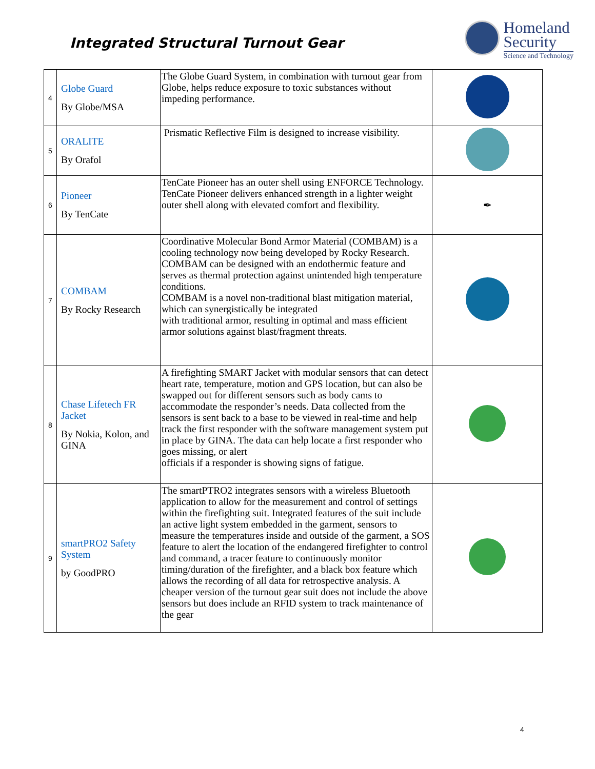Integrated Structural Turnout Gear
Homeland
Security
Science and Technology
| 4 | Globe Guard By Globe/MSA | The Globe Guard System, in combination with turnout gear from Globe, helps reduce exposure to toxic substances without impeding performance. | |
| 5 | ORALITE By Orafol | Prismatic Reflective Film is designed to increase visibility. | |
| 6 | Pioneer By TenCate | TenCate Pioneer has an outer shell using ENFORCE Technology. TenCate Pioneer delivers enhanced strength in a lighter weight outer shell along with elevated comfort and flexibility. | ✒ |
| 7 | COMBAM By Rocky Research | Coordinative Molecular Bond Armor Material (COMBAM) is a cooling technology now being developed by Rocky Research. COMBAM can be designed with an endothermic feature and serves as thermal protection against unintended high temperature conditions. COMBAM is a novel non-traditional blast mitigation material, which can synergistically be integrated with traditional armor, resulting in optimal and mass efficient armor solutions against blast/fragment threats. | |
| 8 | Chase Lifetech FR Jacket By Nokia, Kolon, and GINA | A firefighting SMART Jacket with modular sensors that can detect heart rate, temperature, motion and GPS location, but can also be swapped out for different sensors such as body cams to accommodate the responder’s needs. Data collected from the sensors is sent back to a base to be viewed in real-time and help track the first responder with the software management system put in place by GINA. The data can help locate a first responder who goes missing, or alert officials if a responder is showing signs of fatigue. | |
| 9 | smartPRO2 Safety System by GoodPRO | The smartPTRO2 integrates sensors with a wireless Bluetooth application to allow for the measurement and control of settings within the firefighting suit. Integrated features of the suit include an active light system embedded in the garment, sensors to measure the temperatures inside and outside of the garment, a SOS feature to alert the location of the endangered firefighter to control and command, a tracer feature to continuously monitor timing/duration of the firefighter, and a black box feature which allows the recording of all data for retrospective analysis. A cheaper version of the turnout gear suit does not include the above sensors but does include an RFID system to track maintenance of the gear | |
4